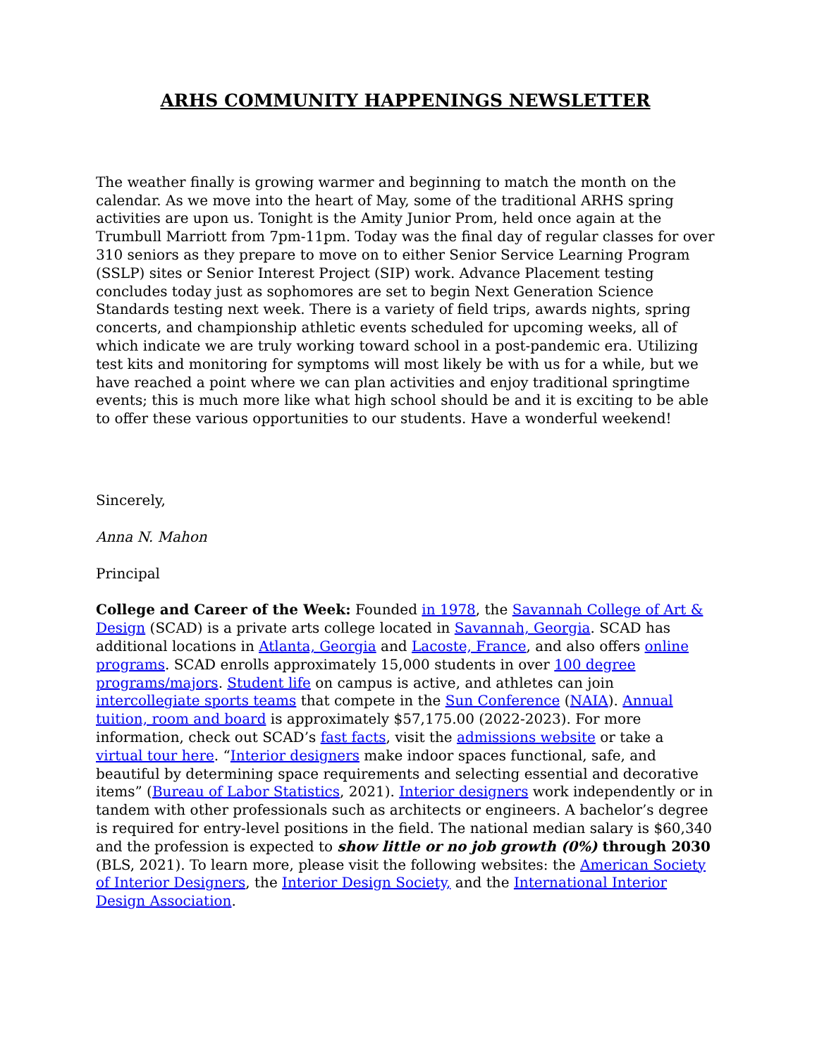ARHS COMMUNITY HAPPENINGS NEWSLETTER
The weather finally is growing warmer and beginning to match the month on the calendar. As we move into the heart of May, some of the traditional ARHS spring activities are upon us. Tonight is the Amity Junior Prom, held once again at the Trumbull Marriott from 7pm-11pm. Today was the final day of regular classes for over 310 seniors as they prepare to move on to either Senior Service Learning Program (SSLP) sites or Senior Interest Project (SIP) work. Advance Placement testing concludes today just as sophomores are set to begin Next Generation Science Standards testing next week. There is a variety of field trips, awards nights, spring concerts, and championship athletic events scheduled for upcoming weeks, all of which indicate we are truly working toward school in a post-pandemic era. Utilizing test kits and monitoring for symptoms will most likely be with us for a while, but we have reached a point where we can plan activities and enjoy traditional springtime events; this is much more like what high school should be and it is exciting to be able to offer these various opportunities to our students. Have a wonderful weekend!
Sincerely,
Anna N. Mahon
Principal
College and Career of the Week: Founded in 1978, the Savannah College of Art & Design (SCAD) is a private arts college located in Savannah, Georgia. SCAD has additional locations in Atlanta, Georgia and Lacoste, France, and also offers online programs. SCAD enrolls approximately 15,000 students in over 100 degree programs/majors. Student life on campus is active, and athletes can join intercollegiate sports teams that compete in the Sun Conference (NAIA). Annual tuition, room and board is approximately $57,175.00 (2022-2023). For more information, check out SCAD’s fast facts, visit the admissions website or take a virtual tour here. “Interior designers make indoor spaces functional, safe, and beautiful by determining space requirements and selecting essential and decorative items” (Bureau of Labor Statistics, 2021). Interior designers work independently or in tandem with other professionals such as architects or engineers. A bachelor’s degree is required for entry-level positions in the field. The national median salary is $60,340 and the profession is expected to show little or no job growth (0%) through 2030 (BLS, 2021). To learn more, please visit the following websites: the American Society of Interior Designers, the Interior Design Society, and the International Interior Design Association.